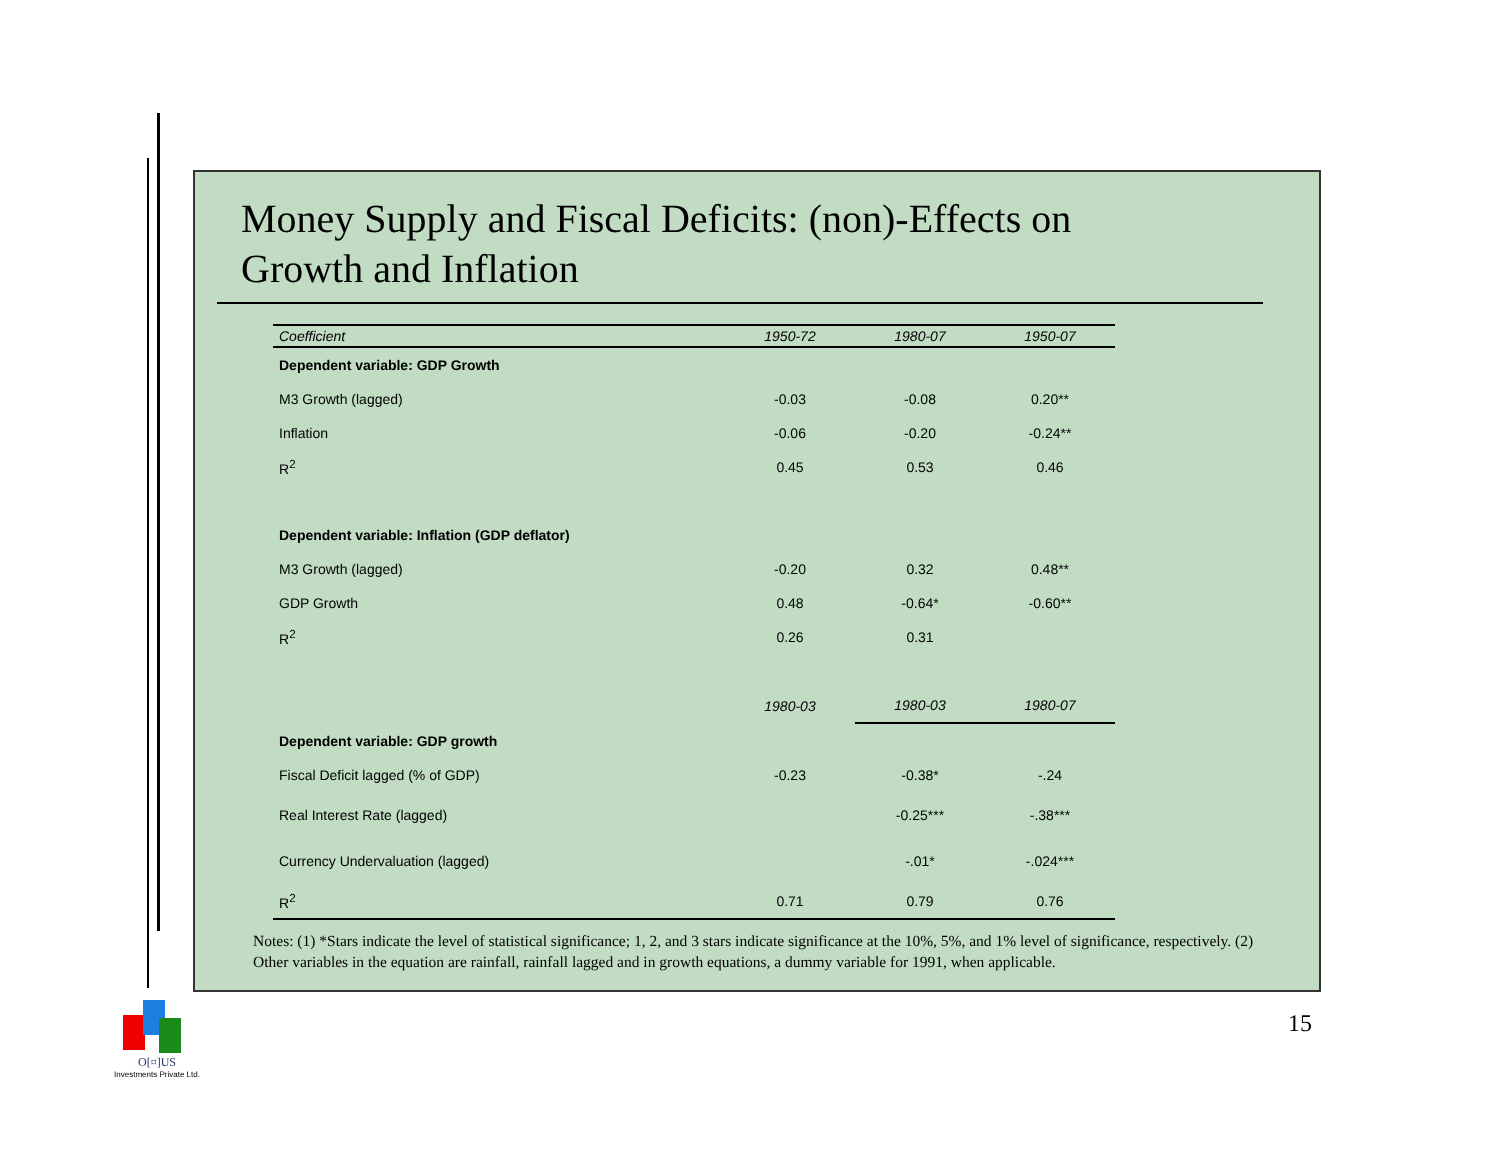Money Supply and Fiscal Deficits: (non)-Effects on
Growth and Inflation
| Coefficient | 1950-72 | 1980-07 | 1950-07 |
| --- | --- | --- | --- |
| Dependent variable: GDP Growth | | | |
| M3 Growth (lagged) | -0.03 | -0.08 | 0.20** |
| Inflation | -0.06 | -0.20 | -0.24** |
| R<sup>2</sup> | 0.45 | 0.53 | 0.46 |
| Dependent variable: Inflation (GDP deflator) | | | |
| M3 Growth (lagged) | -0.20 | 0.32 | 0.48** |
| GDP Growth | 0.48 | -0.64* | -0.60** |
| R<sup>2</sup> | 0.26 | 0.31 | |
| | 1980-03 | 1980-03 | 1980-07 |
| Dependent variable: GDP growth | | | |
| Fiscal Deficit lagged (% of GDP) | -0.23 | -0.38* | -.24 |
| Real Interest Rate (lagged) | | -0.25*** | -.38*** |
| Currency Undervaluation (lagged) | | -.01* | -.024*** |
| R<sup>2</sup> | 0.71 | 0.79 | 0.76 |
Notes: (1) *Stars indicate the level of statistical significance; 1, 2, and 3 stars indicate significance at the 10%, 5%, and 1% level of significance, respectively. (2) Other variables in the equation are rainfall, rainfall lagged and in growth equations, a dummy variable for 1991, when applicable.
15
O[¤]US
Investments Private Ltd.